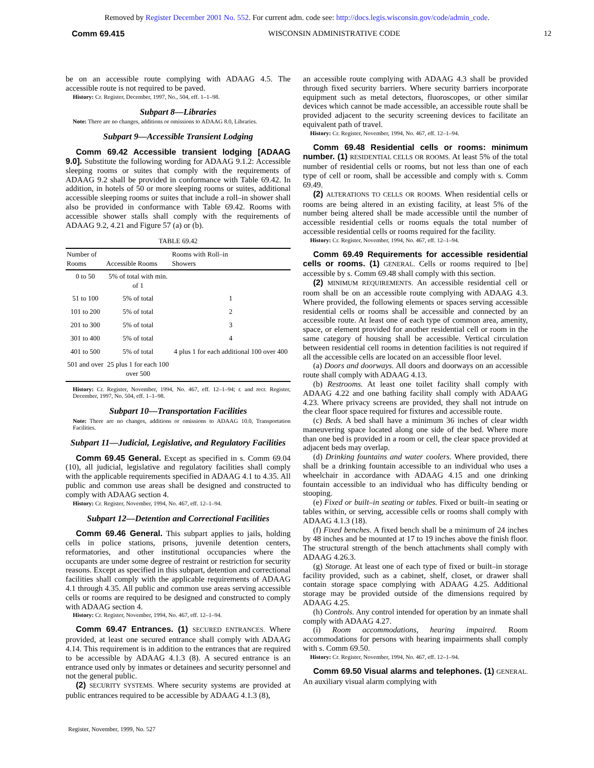Removed by Register December 2001 No. 552. For current adm. code see: http://docs.legis.wisconsin.gov/code/admin_code.
Comm 69.415 WISCONSIN ADMINISTRATIVE CODE 12
be on an accessible route complying with ADAAG 4.5. The accessible route is not required to be paved.
History: Cr. Register, December, 1997, No., 504, eff. 1–1–98.
Subpart 8—Libraries
Note: There are no changes, additions or omissions to ADAAG 8.0, Libraries.
Subpart 9—Accessible Transient Lodging
Comm 69.42 Accessible transient lodging [ADAAG 9.0]. Substitute the following wording for ADAAG 9.1.2: Accessible sleeping rooms or suites that comply with the requirements of ADAAG 9.2 shall be provided in conformance with Table 69.42. In addition, in hotels of 50 or more sleeping rooms or suites, additional accessible sleeping rooms or suites that include a roll–in shower shall also be provided in conformance with Table 69.42. Rooms with accessible shower stalls shall comply with the requirements of ADAAG 9.2, 4.21 and Figure 57 (a) or (b).
TABLE 69.42
| Number of Rooms | Accessible Rooms | Rooms with Roll–in Showers |
| --- | --- | --- |
| 0 to 50 | 5% of total with min. of 1 | |
| 51 to 100 | 5% of total | 1 |
| 101 to 200 | 5% of total | 2 |
| 201 to 300 | 5% of total | 3 |
| 301 to 400 | 5% of total | 4 |
| 401 to 500 | 5% of total | 4 plus 1 for each additional 100 over 400 |
| 501 and over | 25 plus 1 for each 100 over 500 | |
History: Cr. Register, November, 1994, No. 467, eff. 12–1–94; r. and recr. Register, December, 1997, No. 504, eff. 1–1–98.
Subpart 10—Transportation Facilities
Note: There are no changes, additions or omissions to ADAAG 10.0, Transportation Facilities.
Subpart 11—Judicial, Legislative, and Regulatory Facilities
Comm 69.45 General. Except as specified in s. Comm 69.04 (10), all judicial, legislative and regulatory facilities shall comply with the applicable requirements specified in ADAAG 4.1 to 4.35. All public and common use areas shall be designed and constructed to comply with ADAAG section 4.
History: Cr. Register, November, 1994, No. 467, eff. 12–1–94.
Subpart 12—Detention and Correctional Facilities
Comm 69.46 General. This subpart applies to jails, holding cells in police stations, prisons, juvenile detention centers, reformatories, and other institutional occupancies where the occupants are under some degree of restraint or restriction for security reasons. Except as specified in this subpart, detention and correctional facilities shall comply with the applicable requirements of ADAAG 4.1 through 4.35. All public and common use areas serving accessible cells or rooms are required to be designed and constructed to comply with ADAAG section 4.
History: Cr. Register, November, 1994, No. 467, eff. 12–1–94.
Comm 69.47 Entrances. (1) SECURED ENTRANCES. Where provided, at least one secured entrance shall comply with ADAAG 4.14. This requirement is in addition to the entrances that are required to be accessible by ADAAG 4.1.3 (8). A secured entrance is an entrance used only by inmates or detainees and security personnel and not the general public.
(2) SECURITY SYSTEMS. Where security systems are provided at public entrances required to be accessible by ADAAG 4.1.3 (8),
an accessible route complying with ADAAG 4.3 shall be provided through fixed security barriers. Where security barriers incorporate equipment such as metal detectors, fluoroscopes, or other similar devices which cannot be made accessible, an accessible route shall be provided adjacent to the security screening devices to facilitate an equivalent path of travel.
History: Cr. Register, November, 1994, No. 467, eff. 12–1–94.
Comm 69.48 Residential cells or rooms: minimum number. (1) RESIDENTIAL CELLS OR ROOMS. At least 5% of the total number of residential cells or rooms, but not less than one of each type of cell or room, shall be accessible and comply with s. Comm 69.49.
(2) ALTERATIONS TO CELLS OR ROOMS. When residential cells or rooms are being altered in an existing facility, at least 5% of the number being altered shall be made accessible until the number of accessible residential cells or rooms equals the total number of accessible residential cells or rooms required for the facility.
History: Cr. Register, November, 1994, No. 467, eff. 12–1–94.
Comm 69.49 Requirements for accessible residential cells or rooms. (1) GENERAL. Cells or rooms required to [be] accessible by s. Comm 69.48 shall comply with this section.
(2) MINIMUM REQUIREMENTS. An accessible residential cell or room shall be on an accessible route complying with ADAAG 4.3. Where provided, the following elements or spaces serving accessible residential cells or rooms shall be accessible and connected by an accessible route. At least one of each type of common area, amenity, space, or element provided for another residential cell or room in the same category of housing shall be accessible. Vertical circulation between residential cell rooms in detention facilities is not required if all the accessible cells are located on an accessible floor level.
(a) Doors and doorways. All doors and doorways on an accessible route shall comply with ADAAG 4.13.
(b) Restrooms. At least one toilet facility shall comply with ADAAG 4.22 and one bathing facility shall comply with ADAAG 4.23. Where privacy screens are provided, they shall not intrude on the clear floor space required for fixtures and accessible route.
(c) Beds. A bed shall have a minimum 36 inches of clear width maneuvering space located along one side of the bed. Where more than one bed is provided in a room or cell, the clear space provided at adjacent beds may overlap.
(d) Drinking fountains and water coolers. Where provided, there shall be a drinking fountain accessible to an individual who uses a wheelchair in accordance with ADAAG 4.15 and one drinking fountain accessible to an individual who has difficulty bending or stooping.
(e) Fixed or built–in seating or tables. Fixed or built–in seating or tables within, or serving, accessible cells or rooms shall comply with ADAAG 4.1.3 (18).
(f) Fixed benches. A fixed bench shall be a minimum of 24 inches by 48 inches and be mounted at 17 to 19 inches above the finish floor. The structural strength of the bench attachments shall comply with ADAAG 4.26.3.
(g) Storage. At least one of each type of fixed or built–in storage facility provided, such as a cabinet, shelf, closet, or drawer shall contain storage space complying with ADAAG 4.25. Additional storage may be provided outside of the dimensions required by ADAAG 4.25.
(h) Controls. Any control intended for operation by an inmate shall comply with ADAAG 4.27.
(i) Room accommodations, hearing impaired. Room accommodations for persons with hearing impairments shall comply with s. Comm 69.50.
History: Cr. Register, November, 1994, No. 467, eff. 12–1–94.
Comm 69.50 Visual alarms and telephones. (1) GENERAL. An auxiliary visual alarm complying with
Register, November, 1999, No. 527